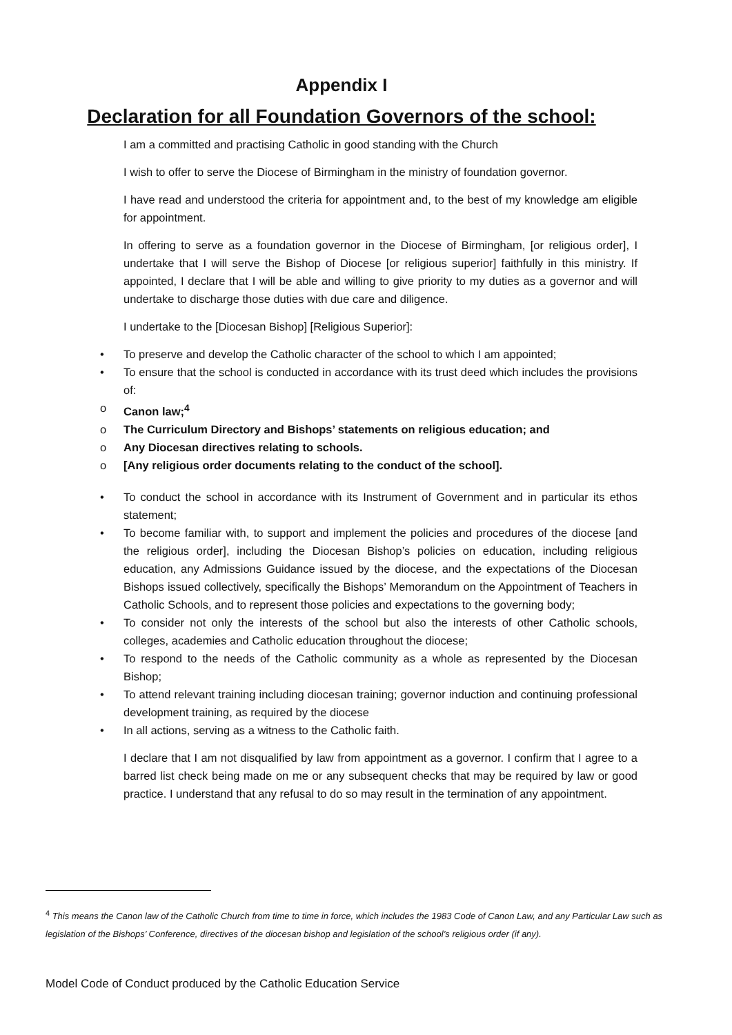Appendix I
Declaration for all Foundation Governors of the school:
I am a committed and practising Catholic in good standing with the Church
I wish to offer to serve the Diocese of Birmingham in the ministry of foundation governor.
I have read and understood the criteria for appointment and, to the best of my knowledge am eligible for appointment.
In offering to serve as a foundation governor in the Diocese of Birmingham, [or religious order], I undertake that I will serve the Bishop of Diocese [or religious superior] faithfully in this ministry. If appointed, I declare that I will be able and willing to give priority to my duties as a governor and will undertake to discharge those duties with due care and diligence.
I undertake to the [Diocesan Bishop] [Religious Superior]:
• To preserve and develop the Catholic character of the school to which I am appointed;
• To ensure that the school is conducted in accordance with its trust deed which includes the provisions of:
o Canon law;<sup>4</sup>
o The Curriculum Directory and Bishops’ statements on religious education; and
o Any Diocesan directives relating to schools.
o [Any religious order documents relating to the conduct of the school].
• To conduct the school in accordance with its Instrument of Government and in particular its ethos statement;
• To become familiar with, to support and implement the policies and procedures of the diocese [and the religious order], including the Diocesan Bishop’s policies on education, including religious education, any Admissions Guidance issued by the diocese, and the expectations of the Diocesan Bishops issued collectively, specifically the Bishops’ Memorandum on the Appointment of Teachers in Catholic Schools, and to represent those policies and expectations to the governing body;
• To consider not only the interests of the school but also the interests of other Catholic schools, colleges, academies and Catholic education throughout the diocese;
• To respond to the needs of the Catholic community as a whole as represented by the Diocesan Bishop;
• To attend relevant training including diocesan training; governor induction and continuing professional development training, as required by the diocese
• In all actions, serving as a witness to the Catholic faith.
I declare that I am not disqualified by law from appointment as a governor. I confirm that I agree to a barred list check being made on me or any subsequent checks that may be required by law or good practice. I understand that any refusal to do so may result in the termination of any appointment.
<sup>4</sup> This means the Canon law of the Catholic Church from time to time in force, which includes the 1983 Code of Canon Law, and any Particular Law such as legislation of the Bishops’ Conference, directives of the diocesan bishop and legislation of the school’s religious order (if any).
Model Code of Conduct produced by the Catholic Education Service